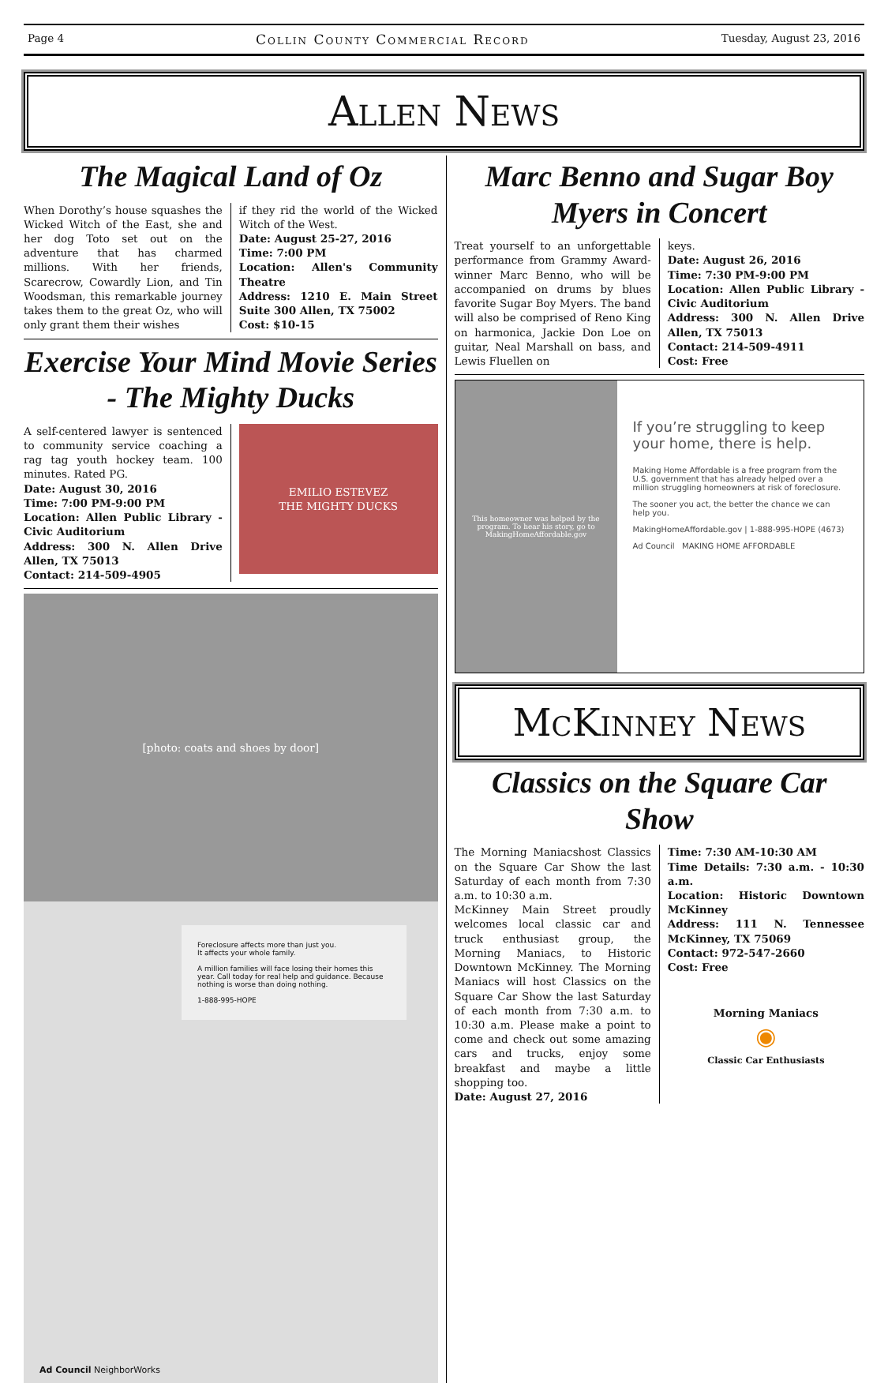Page 4 Collin County Commercial Record Tuesday, August 23, 2016
Allen News
The Magical Land of Oz
When Dorothy’s house squashes the Wicked Witch of the East, she and her dog Toto set out on the adventure that has charmed millions. With her friends, Scarecrow, Cowardly Lion, and Tin Woodsman, this remarkable journey takes them to the great Oz, who will only grant them their wishes
if they rid the world of the Wicked Witch of the West.
Date: August 25-27, 2016
Time: 7:00 PM
Location: Allen's Community Theatre
Address: 1210 E. Main Street Suite 300 Allen, TX 75002
Cost: $10-15
Exercise Your Mind Movie Series - The Mighty Ducks
A self-centered lawyer is sentenced to community service coaching a rag tag youth hockey team. 100 minutes. Rated PG.
Date: August 30, 2016
Time: 7:00 PM-9:00 PM
Location: Allen Public Library - Civic Auditorium
Address: 300 N. Allen Drive Allen, TX 75013
Contact: 214-509-4905
EMILIO ESTEVEZ
THE MIGHTY DUCKS
[photo: coats and shoes by door]
Foreclosure affects more than just you.
It affects your whole family.
A million families will face losing their homes this year. Call today for real help and guidance. Because nothing is worse than doing nothing.
1-888-995-HOPE
Ad Council NeighborWorks
Marc Benno and Sugar Boy Myers in Concert
Treat yourself to an unforgettable performance from Grammy Award-winner Marc Benno, who will be accompanied on drums by blues favorite Sugar Boy Myers. The band will also be comprised of Reno King on harmonica, Jackie Don Loe on guitar, Neal Marshall on bass, and Lewis Fluellen on
keys.
Date: August 26, 2016
Time: 7:30 PM-9:00 PM
Location: Allen Public Library - Civic Auditorium
Address: 300 N. Allen Drive Allen, TX 75013
Contact: 214-509-4911
Cost: Free
This homeowner was helped by the program. To hear his story, go to MakingHomeAffordable.gov
If you’re struggling to keep your home, there is help.
Making Home Affordable is a free program from the U.S. government that has already helped over a million struggling homeowners at risk of foreclosure.
The sooner you act, the better the chance we can help you.
MakingHomeAffordable.gov | 1-888-995-HOPE (4673)
Ad Council MAKING HOME AFFORDABLE
McKinney News
Classics on the Square Car Show
The Morning Maniacshost Classics on the Square Car Show the last Saturday of each month from 7:30 a.m. to 10:30 a.m.
McKinney Main Street proudly welcomes local classic car and truck enthusiast group, the Morning Maniacs, to Historic Downtown McKinney. The Morning Maniacs will host Classics on the Square Car Show the last Saturday of each month from 7:30 a.m. to 10:30 a.m. Please make a point to come and check out some amazing cars and trucks, enjoy some breakfast and maybe a little shopping too.
Date: August 27, 2016
Time: 7:30 AM-10:30 AM
Time Details: 7:30 a.m. - 10:30 a.m.
Location: Historic Downtown McKinney
Address: 111 N. Tennessee McKinney, TX 75069
Contact: 972-547-2660
Cost: Free
Morning Maniacs
◉
Classic Car Enthusiasts